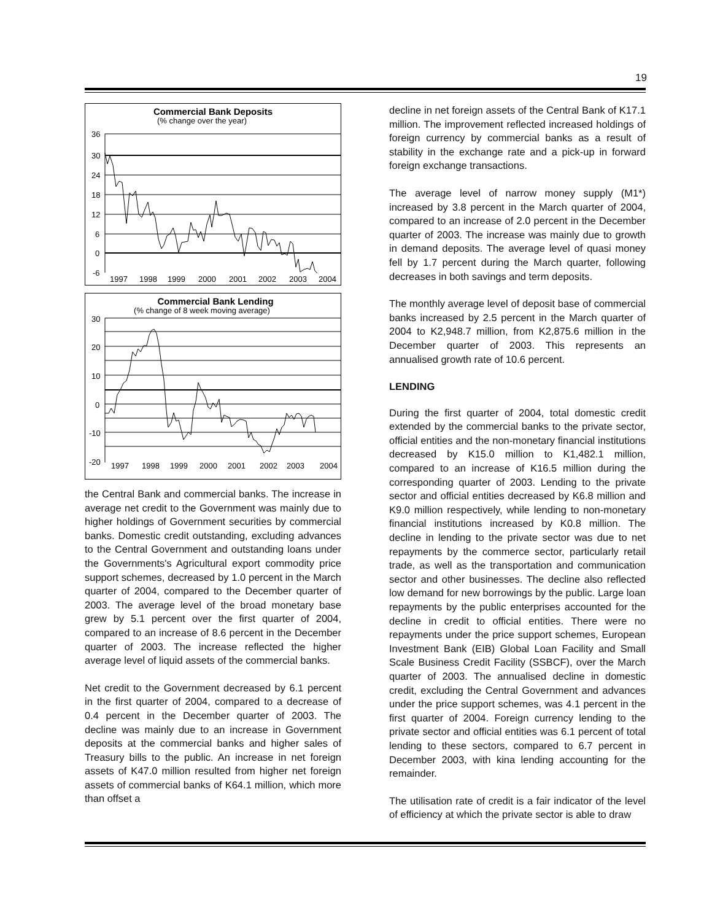19
Commercial Bank Deposits
(% change over the year)
36
30
24
18
12
6
0
-6
1997
1998
1999
2000
2001
2002
2003
2004
Commercial Bank Lending
(% change of 8 week moving average)
30
20
10
0
-10
-20
1997
1998
1999
2000
2001
2002
2003
2004
the Central Bank and commercial banks. The increase in average net credit to the Government was mainly due to higher holdings of Government securities by commercial banks. Domestic credit outstanding, excluding advances to the Central Government and outstanding loans under the Governments's Agricultural export commodity price support schemes, decreased by 1.0 percent in the March quarter of 2004, compared to the December quarter of 2003. The average level of the broad monetary base grew by 5.1 percent over the first quarter of 2004, compared to an increase of 8.6 percent in the December quarter of 2003. The increase reflected the higher average level of liquid assets of the commercial banks.
Net credit to the Government decreased by 6.1 percent in the first quarter of 2004, compared to a decrease of 0.4 percent in the December quarter of 2003. The decline was mainly due to an increase in Government deposits at the commercial banks and higher sales of Treasury bills to the public. An increase in net foreign assets of K47.0 million resulted from higher net foreign assets of commercial banks of K64.1 million, which more than offset a
decline in net foreign assets of the Central Bank of K17.1 million. The improvement reflected increased holdings of foreign currency by commercial banks as a result of stability in the exchange rate and a pick-up in forward foreign exchange transactions.
The average level of narrow money supply (M1*) increased by 3.8 percent in the March quarter of 2004, compared to an increase of 2.0 percent in the December quarter of 2003. The increase was mainly due to growth in demand deposits. The average level of quasi money fell by 1.7 percent during the March quarter, following decreases in both savings and term deposits.
The monthly average level of deposit base of commercial banks increased by 2.5 percent in the March quarter of 2004 to K2,948.7 million, from K2,875.6 million in the December quarter of 2003. This represents an annualised growth rate of 10.6 percent.
LENDING
During the first quarter of 2004, total domestic credit extended by the commercial banks to the private sector, official entities and the non-monetary financial institutions decreased by K15.0 million to K1,482.1 million, compared to an increase of K16.5 million during the corresponding quarter of 2003. Lending to the private sector and official entities decreased by K6.8 million and K9.0 million respectively, while lending to non-monetary financial institutions increased by K0.8 million. The decline in lending to the private sector was due to net repayments by the commerce sector, particularly retail trade, as well as the transportation and communication sector and other businesses. The decline also reflected low demand for new borrowings by the public. Large loan repayments by the public enterprises accounted for the decline in credit to official entities. There were no repayments under the price support schemes, European Investment Bank (EIB) Global Loan Facility and Small Scale Business Credit Facility (SSBCF), over the March quarter of 2003. The annualised decline in domestic credit, excluding the Central Government and advances under the price support schemes, was 4.1 percent in the first quarter of 2004. Foreign currency lending to the private sector and official entities was 6.1 percent of total lending to these sectors, compared to 6.7 percent in December 2003, with kina lending accounting for the remainder.
The utilisation rate of credit is a fair indicator of the level of efficiency at which the private sector is able to draw